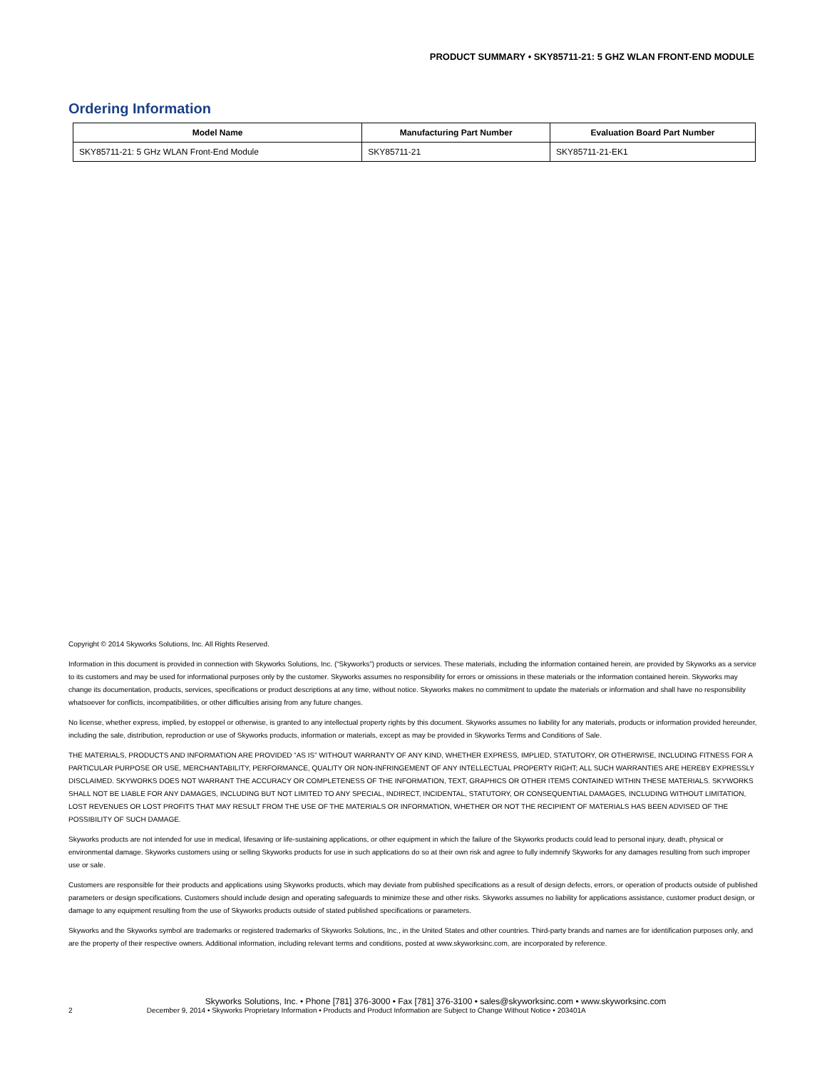PRODUCT SUMMARY • SKY85711-21: 5 GHZ WLAN FRONT-END MODULE
Ordering Information
| Model Name | Manufacturing Part Number | Evaluation Board Part Number |
| --- | --- | --- |
| SKY85711-21: 5 GHz WLAN Front-End Module | SKY85711-21 | SKY85711-21-EK1 |
Copyright © 2014 Skyworks Solutions, Inc. All Rights Reserved.
Information in this document is provided in connection with Skyworks Solutions, Inc. (“Skyworks”) products or services. These materials, including the information contained herein, are provided by Skyworks as a service to its customers and may be used for informational purposes only by the customer. Skyworks assumes no responsibility for errors or omissions in these materials or the information contained herein. Skyworks may change its documentation, products, services, specifications or product descriptions at any time, without notice. Skyworks makes no commitment to update the materials or information and shall have no responsibility whatsoever for conflicts, incompatibilities, or other difficulties arising from any future changes.
No license, whether express, implied, by estoppel or otherwise, is granted to any intellectual property rights by this document. Skyworks assumes no liability for any materials, products or information provided hereunder, including the sale, distribution, reproduction or use of Skyworks products, information or materials, except as may be provided in Skyworks Terms and Conditions of Sale.
THE MATERIALS, PRODUCTS AND INFORMATION ARE PROVIDED “AS IS” WITHOUT WARRANTY OF ANY KIND, WHETHER EXPRESS, IMPLIED, STATUTORY, OR OTHERWISE, INCLUDING FITNESS FOR A PARTICULAR PURPOSE OR USE, MERCHANTABILITY, PERFORMANCE, QUALITY OR NON-INFRINGEMENT OF ANY INTELLECTUAL PROPERTY RIGHT; ALL SUCH WARRANTIES ARE HEREBY EXPRESSLY DISCLAIMED. SKYWORKS DOES NOT WARRANT THE ACCURACY OR COMPLETENESS OF THE INFORMATION, TEXT, GRAPHICS OR OTHER ITEMS CONTAINED WITHIN THESE MATERIALS. SKYWORKS SHALL NOT BE LIABLE FOR ANY DAMAGES, INCLUDING BUT NOT LIMITED TO ANY SPECIAL, INDIRECT, INCIDENTAL, STATUTORY, OR CONSEQUENTIAL DAMAGES, INCLUDING WITHOUT LIMITATION, LOST REVENUES OR LOST PROFITS THAT MAY RESULT FROM THE USE OF THE MATERIALS OR INFORMATION, WHETHER OR NOT THE RECIPIENT OF MATERIALS HAS BEEN ADVISED OF THE POSSIBILITY OF SUCH DAMAGE.
Skyworks products are not intended for use in medical, lifesaving or life-sustaining applications, or other equipment in which the failure of the Skyworks products could lead to personal injury, death, physical or environmental damage. Skyworks customers using or selling Skyworks products for use in such applications do so at their own risk and agree to fully indemnify Skyworks for any damages resulting from such improper use or sale.
Customers are responsible for their products and applications using Skyworks products, which may deviate from published specifications as a result of design defects, errors, or operation of products outside of published parameters or design specifications. Customers should include design and operating safeguards to minimize these and other risks. Skyworks assumes no liability for applications assistance, customer product design, or damage to any equipment resulting from the use of Skyworks products outside of stated published specifications or parameters.
Skyworks and the Skyworks symbol are trademarks or registered trademarks of Skyworks Solutions, Inc., in the United States and other countries. Third-party brands and names are for identification purposes only, and are the property of their respective owners. Additional information, including relevant terms and conditions, posted at www.skyworksinc.com, are incorporated by reference.
Skyworks Solutions, Inc. • Phone [781] 376-3000 • Fax [781] 376-3100 • sales@skyworksinc.com • www.skyworksinc.com
2 December 9, 2014 • Skyworks Proprietary Information • Products and Product Information are Subject to Change Without Notice • 203401A